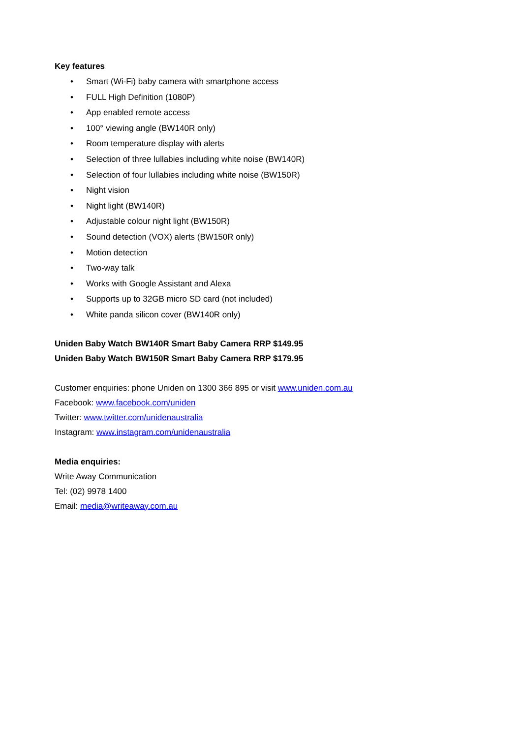Key features
• Smart (Wi-Fi) baby camera with smartphone access
• FULL High Definition (1080P)
• App enabled remote access
• 100° viewing angle (BW140R only)
• Room temperature display with alerts
• Selection of three lullabies including white noise (BW140R)
• Selection of four lullabies including white noise (BW150R)
• Night vision
• Night light (BW140R)
• Adjustable colour night light (BW150R)
• Sound detection (VOX) alerts (BW150R only)
• Motion detection
• Two-way talk
• Works with Google Assistant and Alexa
• Supports up to 32GB micro SD card (not included)
• White panda silicon cover (BW140R only)
Uniden Baby Watch BW140R Smart Baby Camera RRP $149.95
Uniden Baby Watch BW150R Smart Baby Camera RRP $179.95
Customer enquiries: phone Uniden on 1300 366 895 or visit www.uniden.com.au
Facebook: www.facebook.com/uniden
Twitter: www.twitter.com/unidenaustralia
Instagram: www.instagram.com/unidenaustralia
Media enquiries:
Write Away Communication
Tel: (02) 9978 1400
Email: media@writeaway.com.au